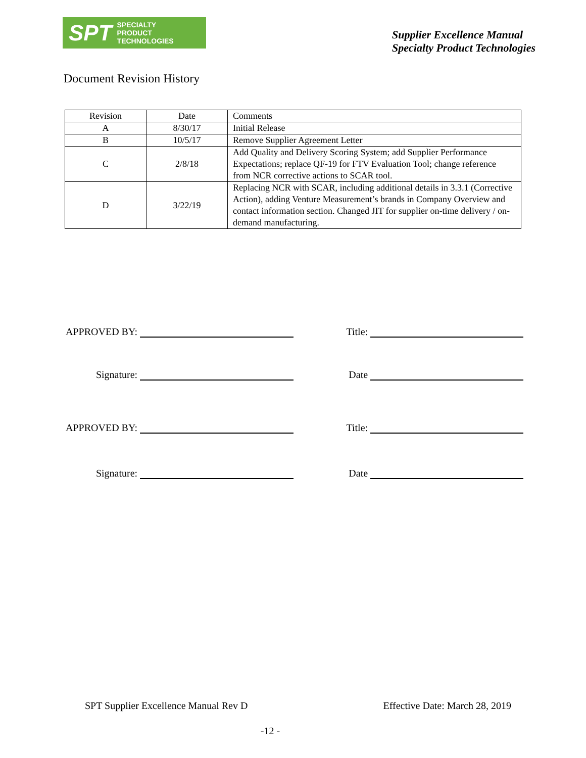SPT SPECIALTY
PRODUCT
TECHNOLOGIES
Supplier Excellence Manual
Specialty Product Technologies
Document Revision History
| Revision | Date | Comments |
| --- | --- | --- |
| A | 8/30/17 | Initial Release |
| B | 10/5/17 | Remove Supplier Agreement Letter |
| C | 2/8/18 | Add Quality and Delivery Scoring System; add Supplier Performance Expectations; replace QF-19 for FTV Evaluation Tool; change reference from NCR corrective actions to SCAR tool. |
| D | 3/22/19 | Replacing NCR with SCAR, including additional details in 3.3.1 (Corrective Action), adding Venture Measurement’s brands in Company Overview and contact information section. Changed JIT for supplier on-time delivery / on-demand manufacturing. |
APPROVED BY: Title:
Signature: Date
APPROVED BY: Title:
Signature: Date
SPT Supplier Excellence Manual Rev D Effective Date: March 28, 2019
-12 -